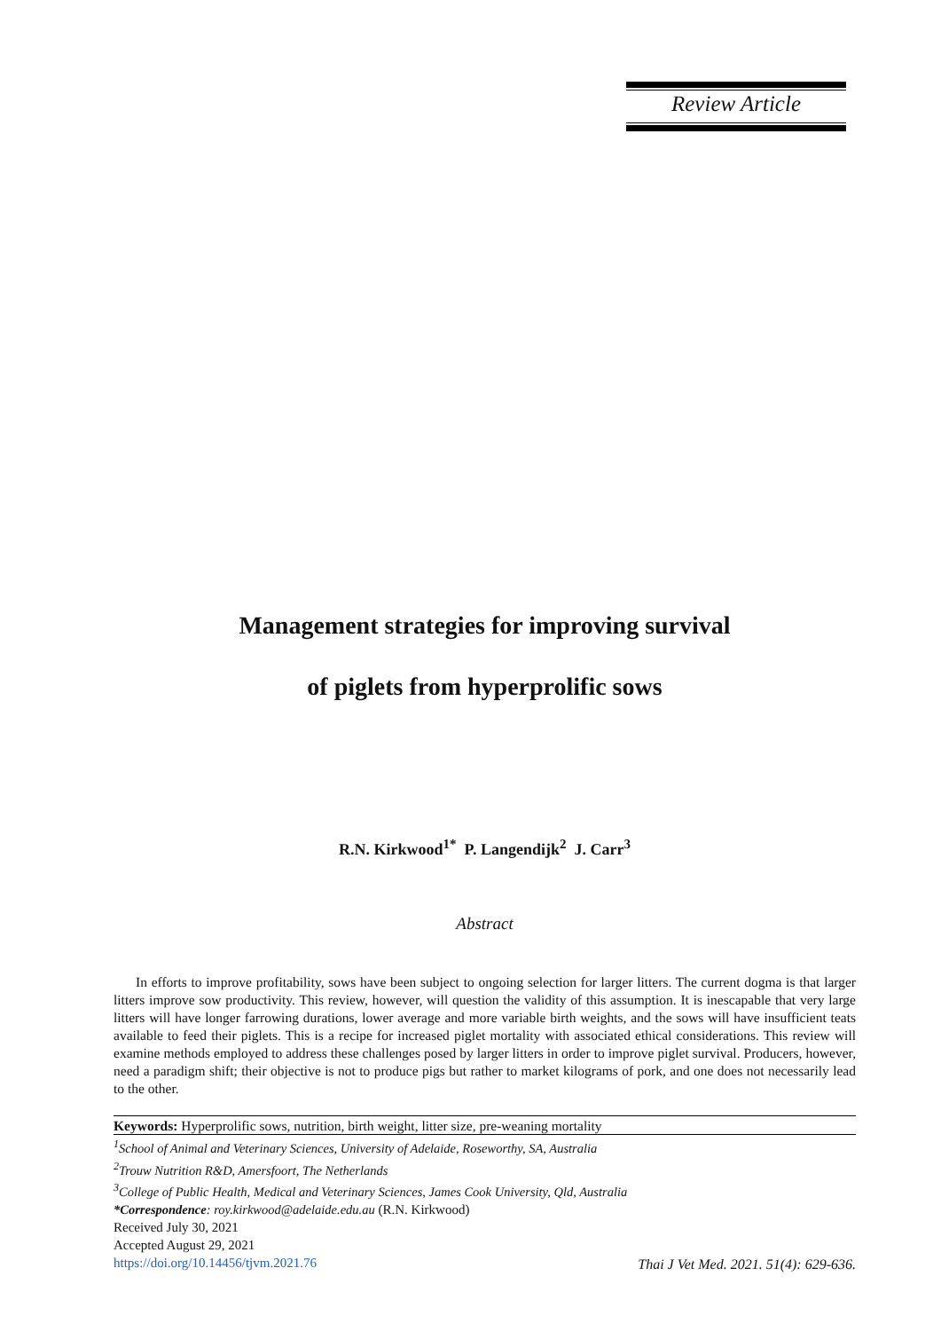Review Article
Management strategies for improving survival
of piglets from hyperprolific sows
R.N. Kirkwood<sup>1*</sup> P. Langendijk<sup>2</sup> J. Carr<sup>3</sup>
Abstract
In efforts to improve profitability, sows have been subject to ongoing selection for larger litters. The current dogma is that larger litters improve sow productivity. This review, however, will question the validity of this assumption. It is inescapable that very large litters will have longer farrowing durations, lower average and more variable birth weights, and the sows will have insufficient teats available to feed their piglets. This is a recipe for increased piglet mortality with associated ethical considerations. This review will examine methods employed to address these challenges posed by larger litters in order to improve piglet survival. Producers, however, need a paradigm shift; their objective is not to produce pigs but rather to market kilograms of pork, and one does not necessarily lead to the other.
Keywords: Hyperprolific sows, nutrition, birth weight, litter size, pre-weaning mortality
<sup>1</sup> School of Animal and Veterinary Sciences, University of Adelaide, Roseworthy, SA, Australia
<sup>2</sup> Trouw Nutrition R&D, Amersfoort, The Netherlands
<sup>3</sup> College of Public Health, Medical and Veterinary Sciences, James Cook University, Qld, Australia
*Correspondence: roy.kirkwood@adelaide.edu.au (R.N. Kirkwood)
Received July 30, 2021
Accepted August 29, 2021
https://doi.org/10.14456/tjvm.2021.76
Thai J Vet Med. 2021. 51(4): 629-636.